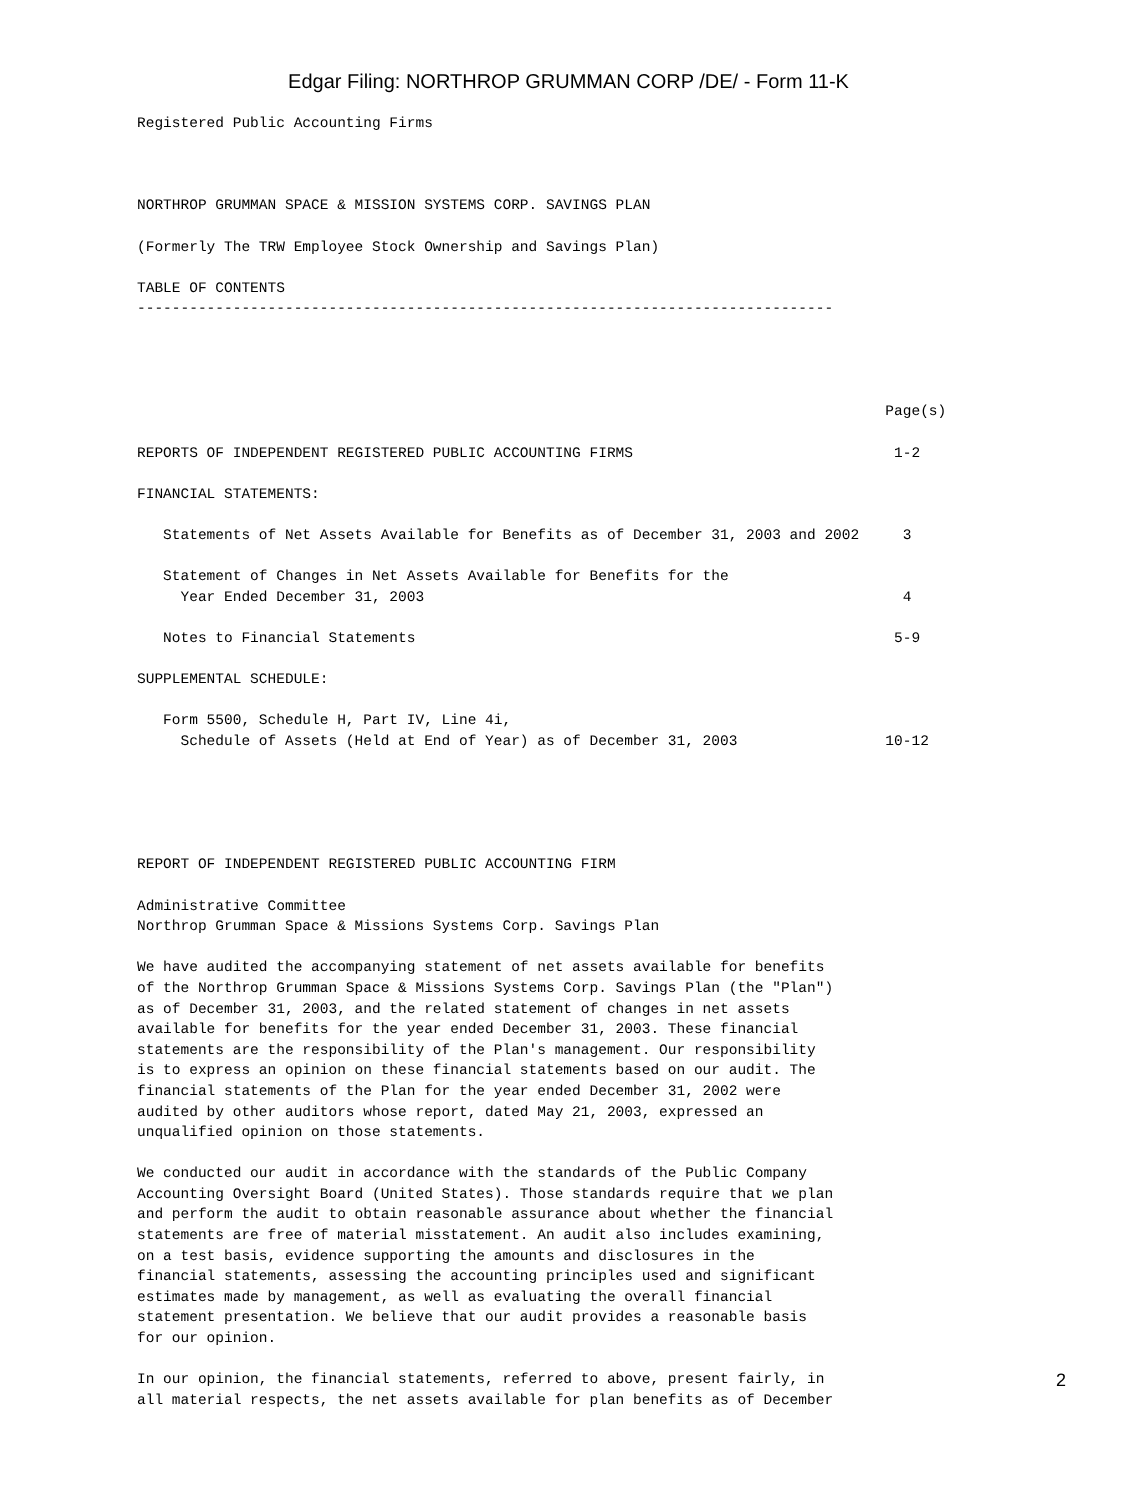Edgar Filing: NORTHROP GRUMMAN CORP /DE/ - Form 11-K
Registered Public Accounting Firms



NORTHROP GRUMMAN SPACE & MISSION SYSTEMS CORP. SAVINGS PLAN

(Formerly The TRW Employee Stock Ownership and Savings Plan)

TABLE OF CONTENTS
--------------------------------------------------------------------------------




                                                                                      Page(s)

REPORTS OF INDEPENDENT REGISTERED PUBLIC ACCOUNTING FIRMS                              1-2

FINANCIAL STATEMENTS:

   Statements of Net Assets Available for Benefits as of December 31, 2003 and 2002     3

   Statement of Changes in Net Assets Available for Benefits for the
     Year Ended December 31, 2003                                                       4

   Notes to Financial Statements                                                       5-9

SUPPLEMENTAL SCHEDULE:

   Form 5500, Schedule H, Part IV, Line 4i,
     Schedule of Assets (Held at End of Year) as of December 31, 2003                 10-12





REPORT OF INDEPENDENT REGISTERED PUBLIC ACCOUNTING FIRM

Administrative Committee
Northrop Grumman Space & Missions Systems Corp. Savings Plan

We have audited the accompanying statement of net assets available for benefits
of the Northrop Grumman Space & Missions Systems Corp. Savings Plan (the "Plan")
as of December 31, 2003, and the related statement of changes in net assets
available for benefits for the year ended December 31, 2003. These financial
statements are the responsibility of the Plan's management. Our responsibility
is to express an opinion on these financial statements based on our audit. The
financial statements of the Plan for the year ended December 31, 2002 were
audited by other auditors whose report, dated May 21, 2003, expressed an
unqualified opinion on those statements.

We conducted our audit in accordance with the standards of the Public Company
Accounting Oversight Board (United States). Those standards require that we plan
and perform the audit to obtain reasonable assurance about whether the financial
statements are free of material misstatement. An audit also includes examining,
on a test basis, evidence supporting the amounts and disclosures in the
financial statements, assessing the accounting principles used and significant
estimates made by management, as well as evaluating the overall financial
statement presentation. We believe that our audit provides a reasonable basis
for our opinion.

In our opinion, the financial statements, referred to above, present fairly, in
all material respects, the net assets available for plan benefits as of December
2